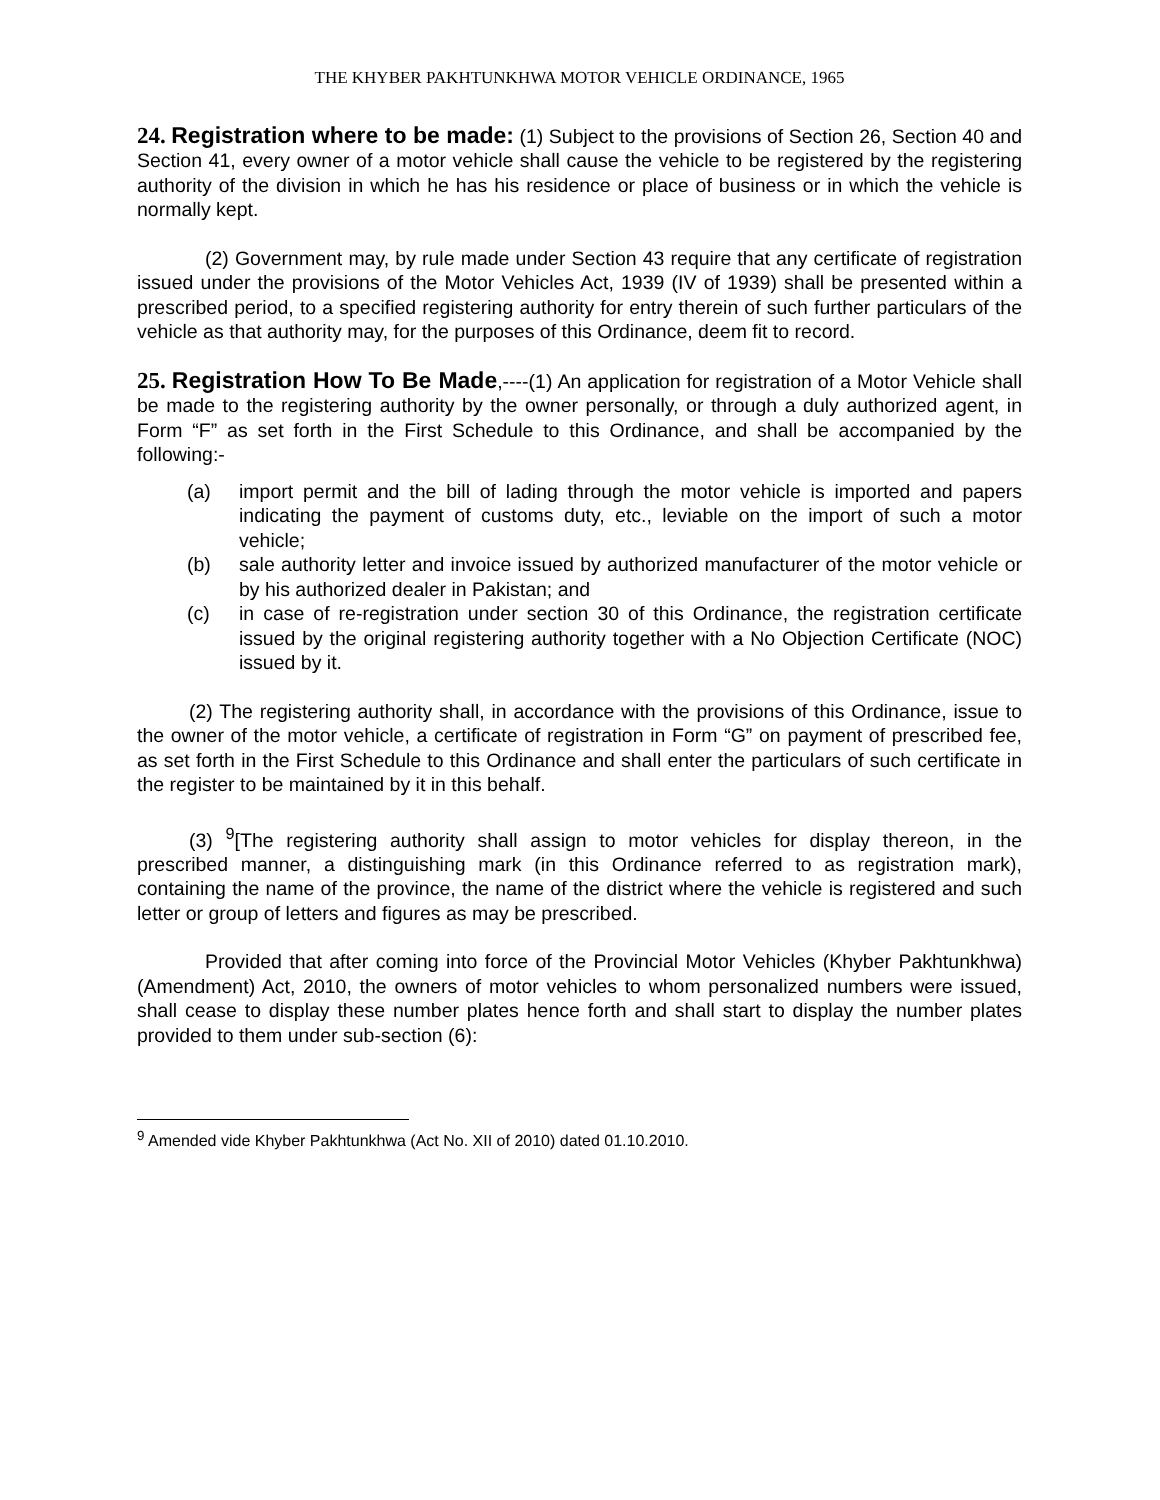THE KHYBER PAKHTUNKHWA MOTOR VEHICLE ORDINANCE, 1965
24. Registration where to be made: (1) Subject to the provisions of Section 26, Section 40 and Section 41, every owner of a motor vehicle shall cause the vehicle to be registered by the registering authority of the division in which he has his residence or place of business or in which the vehicle is normally kept.
(2) Government may, by rule made under Section 43 require that any certificate of registration issued under the provisions of the Motor Vehicles Act, 1939 (IV of 1939) shall be presented within a prescribed period, to a specified registering authority for entry therein of such further particulars of the vehicle as that authority may, for the purposes of this Ordinance, deem fit to record.
25. Registration How To Be Made,----(1) An application for registration of a Motor Vehicle shall be made to the registering authority by the owner personally, or through a duly authorized agent, in Form “F” as set forth in the First Schedule to this Ordinance, and shall be accompanied by the following:-
(a) import permit and the bill of lading through the motor vehicle is imported and papers indicating the payment of customs duty, etc., leviable on the import of such a motor vehicle;
(b) sale authority letter and invoice issued by authorized manufacturer of the motor vehicle or by his authorized dealer in Pakistan; and
(c) in case of re-registration under section 30 of this Ordinance, the registration certificate issued by the original registering authority together with a No Objection Certificate (NOC) issued by it.
(2) The registering authority shall, in accordance with the provisions of this Ordinance, issue to the owner of the motor vehicle, a certificate of registration in Form “G” on payment of prescribed fee, as set forth in the First Schedule to this Ordinance and shall enter the particulars of such certificate in the register to be maintained by it in this behalf.
(3) <sup>9</sup>[The registering authority shall assign to motor vehicles for display thereon, in the prescribed manner, a distinguishing mark (in this Ordinance referred to as registration mark), containing the name of the province, the name of the district where the vehicle is registered and such letter or group of letters and figures as may be prescribed.
Provided that after coming into force of the Provincial Motor Vehicles (Khyber Pakhtunkhwa) (Amendment) Act, 2010, the owners of motor vehicles to whom personalized numbers were issued, shall cease to display these number plates hence forth and shall start to display the number plates provided to them under sub-section (6):
<sup>9</sup> Amended vide Khyber Pakhtunkhwa (Act No. XII of 2010) dated 01.10.2010.